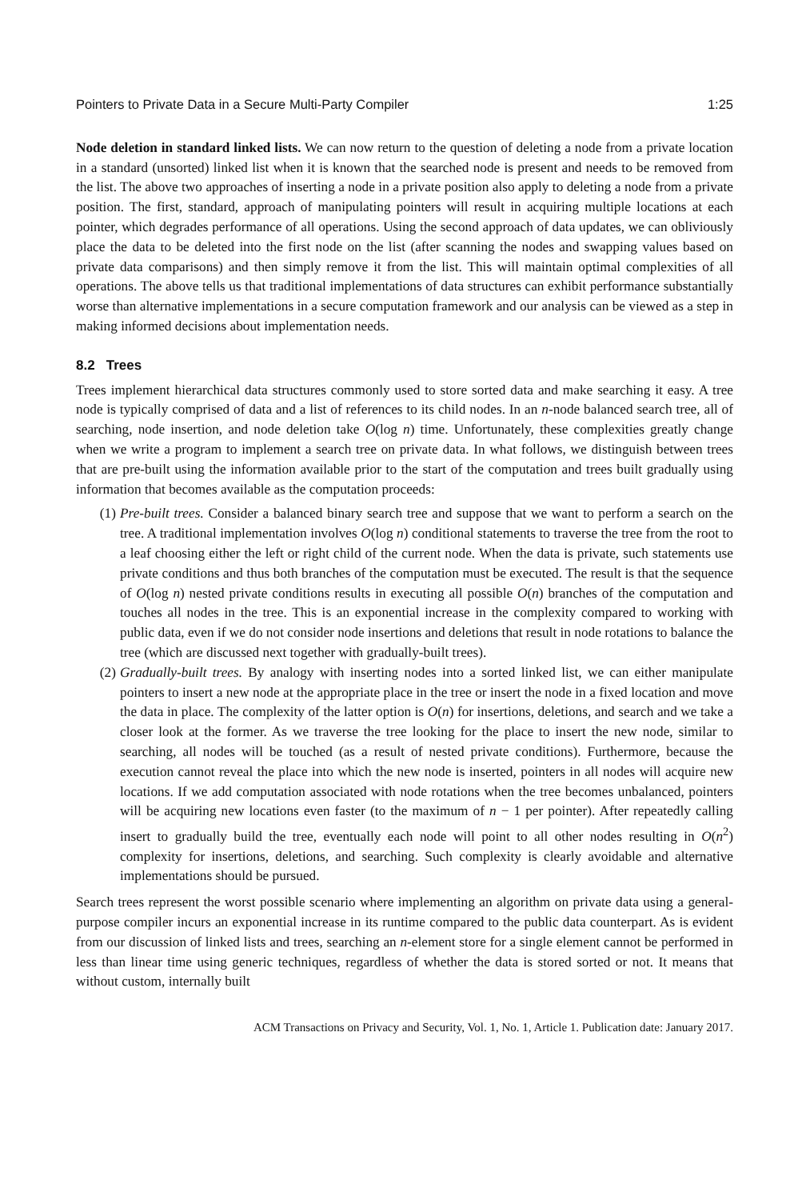Pointers to Private Data in a Secure Multi-Party Compiler 1:25
Node deletion in standard linked lists. We can now return to the question of deleting a node from a private location in a standard (unsorted) linked list when it is known that the searched node is present and needs to be removed from the list. The above two approaches of inserting a node in a private position also apply to deleting a node from a private position. The first, standard, approach of manipulating pointers will result in acquiring multiple locations at each pointer, which degrades performance of all operations. Using the second approach of data updates, we can obliviously place the data to be deleted into the first node on the list (after scanning the nodes and swapping values based on private data comparisons) and then simply remove it from the list. This will maintain optimal complexities of all operations. The above tells us that traditional implementations of data structures can exhibit performance substantially worse than alternative implementations in a secure computation framework and our analysis can be viewed as a step in making informed decisions about implementation needs.
8.2 Trees
Trees implement hierarchical data structures commonly used to store sorted data and make searching it easy. A tree node is typically comprised of data and a list of references to its child nodes. In an n-node balanced search tree, all of searching, node insertion, and node deletion take O(log n) time. Unfortunately, these complexities greatly change when we write a program to implement a search tree on private data. In what follows, we distinguish between trees that are pre-built using the information available prior to the start of the computation and trees built gradually using information that becomes available as the computation proceeds:
(1) Pre-built trees. Consider a balanced binary search tree and suppose that we want to perform a search on the tree. A traditional implementation involves O(log n) conditional statements to traverse the tree from the root to a leaf choosing either the left or right child of the current node. When the data is private, such statements use private conditions and thus both branches of the computation must be executed. The result is that the sequence of O(log n) nested private conditions results in executing all possible O(n) branches of the computation and touches all nodes in the tree. This is an exponential increase in the complexity compared to working with public data, even if we do not consider node insertions and deletions that result in node rotations to balance the tree (which are discussed next together with gradually-built trees).
(2) Gradually-built trees. By analogy with inserting nodes into a sorted linked list, we can either manipulate pointers to insert a new node at the appropriate place in the tree or insert the node in a fixed location and move the data in place. The complexity of the latter option is O(n) for insertions, deletions, and search and we take a closer look at the former. As we traverse the tree looking for the place to insert the new node, similar to searching, all nodes will be touched (as a result of nested private conditions). Furthermore, because the execution cannot reveal the place into which the new node is inserted, pointers in all nodes will acquire new locations. If we add computation associated with node rotations when the tree becomes unbalanced, pointers will be acquiring new locations even faster (to the maximum of n − 1 per pointer). After repeatedly calling insert to gradually build the tree, eventually each node will point to all other nodes resulting in O(n<sup>2</sup>) complexity for insertions, deletions, and searching. Such complexity is clearly avoidable and alternative implementations should be pursued.
Search trees represent the worst possible scenario where implementing an algorithm on private data using a general-purpose compiler incurs an exponential increase in its runtime compared to the public data counterpart. As is evident from our discussion of linked lists and trees, searching an n-element store for a single element cannot be performed in less than linear time using generic techniques, regardless of whether the data is stored sorted or not. It means that without custom, internally built
ACM Transactions on Privacy and Security, Vol. 1, No. 1, Article 1. Publication date: January 2017.